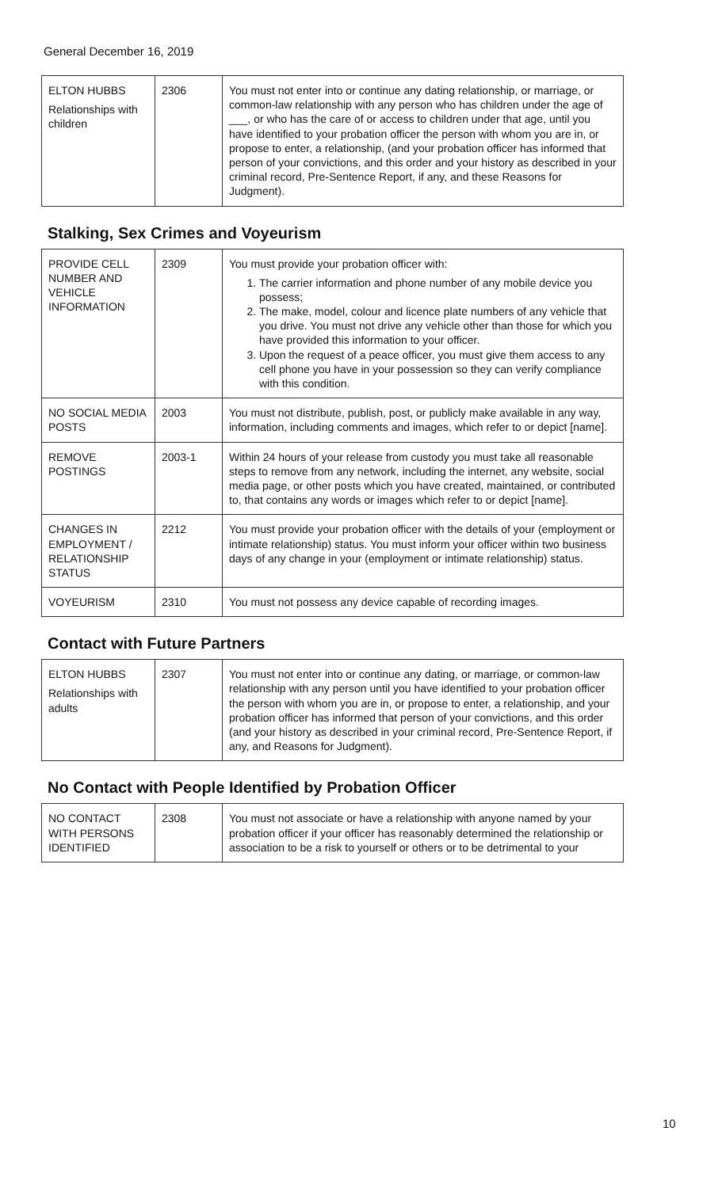General December 16, 2019
| ELTON HUBBS Relationships with children | 2306 | You must not enter into or continue any dating relationship, or marriage, or common-law relationship with any person who has children under the age of ___, or who has the care of or access to children under that age, until you have identified to your probation officer the person with whom you are in, or propose to enter, a relationship, (and your probation officer has informed that person of your convictions, and this order and your history as described in your criminal record, Pre-Sentence Report, if any, and these Reasons for Judgment). |
Stalking, Sex Crimes and Voyeurism
| PROVIDE CELL NUMBER AND VEHICLE INFORMATION | 2309 | You must provide your probation officer with: 1. The carrier information and phone number of any mobile device you possess; 2. The make, model, colour and licence plate numbers of any vehicle that you drive. You must not drive any vehicle other than those for which you have provided this information to your officer. 3. Upon the request of a peace officer, you must give them access to any cell phone you have in your possession so they can verify compliance with this condition. |
| NO SOCIAL MEDIA POSTS | 2003 | You must not distribute, publish, post, or publicly make available in any way, information, including comments and images, which refer to or depict [name]. |
| REMOVE POSTINGS | 2003-1 | Within 24 hours of your release from custody you must take all reasonable steps to remove from any network, including the internet, any website, social media page, or other posts which you have created, maintained, or contributed to, that contains any words or images which refer to or depict [name]. |
| CHANGES IN EMPLOYMENT / RELATIONSHIP STATUS | 2212 | You must provide your probation officer with the details of your (employment or intimate relationship) status. You must inform your officer within two business days of any change in your (employment or intimate relationship) status. |
| VOYEURISM | 2310 | You must not possess any device capable of recording images. |
Contact with Future Partners
| ELTON HUBBS Relationships with adults | 2307 | You must not enter into or continue any dating, or marriage, or common-law relationship with any person until you have identified to your probation officer the person with whom you are in, or propose to enter, a relationship, and your probation officer has informed that person of your convictions, and this order (and your history as described in your criminal record, Pre-Sentence Report, if any, and Reasons for Judgment). |
No Contact with People Identified by Probation Officer
| NO CONTACT WITH PERSONS IDENTIFIED | 2308 | You must not associate or have a relationship with anyone named by your probation officer if your officer has reasonably determined the relationship or association to be a risk to yourself or others or to be detrimental to your |
10